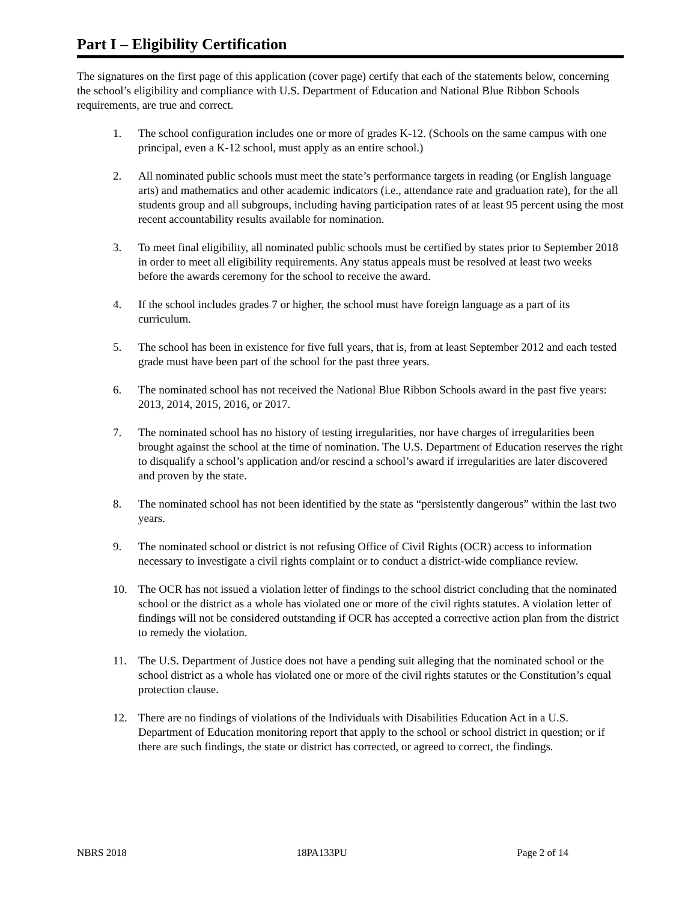Part I – Eligibility Certification
The signatures on the first page of this application (cover page) certify that each of the statements below, concerning the school’s eligibility and compliance with U.S. Department of Education and National Blue Ribbon Schools requirements, are true and correct.
1. The school configuration includes one or more of grades K-12. (Schools on the same campus with one principal, even a K-12 school, must apply as an entire school.)
2. All nominated public schools must meet the state’s performance targets in reading (or English language arts) and mathematics and other academic indicators (i.e., attendance rate and graduation rate), for the all students group and all subgroups, including having participation rates of at least 95 percent using the most recent accountability results available for nomination.
3. To meet final eligibility, all nominated public schools must be certified by states prior to September 2018 in order to meet all eligibility requirements. Any status appeals must be resolved at least two weeks before the awards ceremony for the school to receive the award.
4. If the school includes grades 7 or higher, the school must have foreign language as a part of its curriculum.
5. The school has been in existence for five full years, that is, from at least September 2012 and each tested grade must have been part of the school for the past three years.
6. The nominated school has not received the National Blue Ribbon Schools award in the past five years: 2013, 2014, 2015, 2016, or 2017.
7. The nominated school has no history of testing irregularities, nor have charges of irregularities been brought against the school at the time of nomination. The U.S. Department of Education reserves the right to disqualify a school’s application and/or rescind a school’s award if irregularities are later discovered and proven by the state.
8. The nominated school has not been identified by the state as “persistently dangerous” within the last two years.
9. The nominated school or district is not refusing Office of Civil Rights (OCR) access to information necessary to investigate a civil rights complaint or to conduct a district-wide compliance review.
10. The OCR has not issued a violation letter of findings to the school district concluding that the nominated school or the district as a whole has violated one or more of the civil rights statutes. A violation letter of findings will not be considered outstanding if OCR has accepted a corrective action plan from the district to remedy the violation.
11. The U.S. Department of Justice does not have a pending suit alleging that the nominated school or the school district as a whole has violated one or more of the civil rights statutes or the Constitution’s equal protection clause.
12. There are no findings of violations of the Individuals with Disabilities Education Act in a U.S. Department of Education monitoring report that apply to the school or school district in question; or if there are such findings, the state or district has corrected, or agreed to correct, the findings.
NBRS 2018 18PA133PU Page 2 of 14